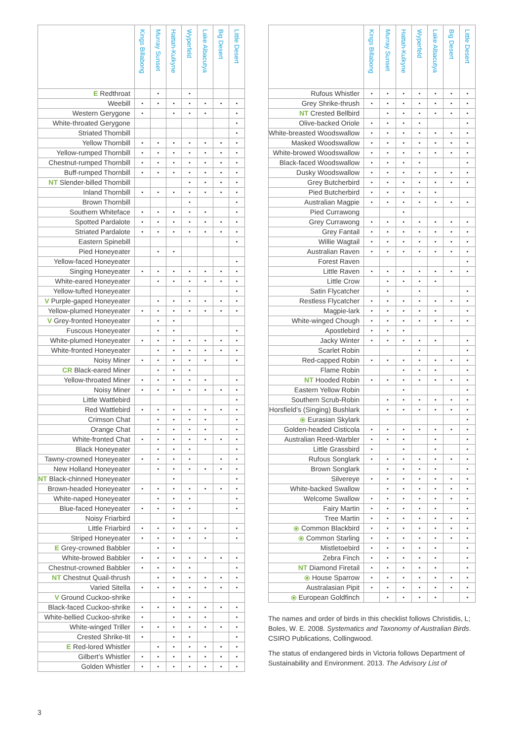| | Kings Billabong | Murray Sunset | Hattah-Kulkyne | Wyperfeld | Lake Albacutya | Big Desert | Little Desert |
| --- | --- | --- | --- | --- | --- | --- | --- |
| E Redthroat | | • | | • | | | |
| Weebill | • | • | • | • | • | • | • |
| Western Gerygone | • | | • | • | • | | • |
| White-throated Gerygone | | | | | | | • |
| Striated Thornbill | | | | | | | • |
| Yellow Thornbill | • | • | • | • | • | • | • |
| Yellow-rumped Thornbill | • | • | • | • | • | • | • |
| Chestnut-rumped Thornbill | • | • | • | • | • | • | • |
| Buff-rumped Thornbill | • | • | • | • | • | • | • |
| NT Slender-billed Thornbill | | | | • | • | • | • |
| Inland Thornbill | • | • | • | • | • | • | • |
| Brown Thornbill | | | | • | | | • |
| Southern Whiteface | • | • | • | • | • | | • |
| Spotted Pardalote | • | • | • | • | • | • | • |
| Striated Pardalote | • | • | • | • | • | • | • |
| Eastern Spinebill | | | | | | | • |
| Pied Honeyeater | | • | • | | | | |
| Yellow-faced Honeyeater | | | | | | | • |
| Singing Honeyeater | • | • | • | • | • | • | • |
| White-eared Honeyeater | | • | • | • | • | • | • |
| Yellow-tufted Honeyeater | | | | • | | | • |
| V Purple-gaped Honeyeater | | • | • | • | • | • | • |
| Yellow-plumed Honeyeater | • | • | • | • | • | • | • |
| V Grey-fronted Honeyeater | | • | • | | | | |
| Fuscous Honeyeater | | • | • | | | | • |
| White-plumed Honeyeater | • | • | • | • | • | • | • |
| White-fronted Honeyeater | | • | • | • | • | • | • |
| Noisy Miner | • | • | • | • | • | | • |
| CR Black-eared Miner | | • | • | • | | | |
| Yellow-throated Miner | • | • | • | • | • | | • |
| Noisy Miner | • | • | • | • | • | • | • |
| Little Wattlebird | | | | | | | • |
| Red Wattlebird | • | • | • | • | • | • | • |
| Crimson Chat | | • | • | • | • | | • |
| Orange Chat | | • | • | • | • | | • |
| White-fronted Chat | • | • | • | • | • | • | • |
| Black Honeyeater | | • | • | • | | | • |
| Tawny-crowned Honeyeater | • | • | • | • | | • | • |
| New Holland Honeyeater | | • | • | • | • | • | • |
| NT Black-chinned Honeyeater | | | • | | | | • |
| Brown-headed Honeyeater | • | • | • | • | • | • | • |
| White-naped Honeyeater | | • | • | • | | | • |
| Blue-faced Honeyeater | • | • | • | • | | | • |
| Noisy Friarbird | | | • | | | | |
| Little Friarbird | • | • | • | • | • | | • |
| Striped Honeyeater | • | • | • | • | • | | • |
| E Grey-crowned Babbler | | • | • | | | | |
| White-browed Babbler | • | • | • | • | • | • | • |
| Chestnut-crowned Babbler | • | • | • | • | | | • |
| NT Chestnut Quail-thrush | | • | • | • | • | • | • |
| Varied Sitella | • | • | • | • | • | • | • |
| V Ground Cuckoo-shrike | | | • | • | | | |
| Black-faced Cuckoo-shrike | • | • | • | • | • | • | • |
| White-bellied Cuckoo-shrike | • | | • | • | • | | • |
| White-winged Triller | • | • | • | • | • | • | • |
| Crested Shrike-tit | • | | • | • | | | • |
| E Red-lored Whistler | | • | • | • | • | • | • |
| Gilbert’s Whistler | • | • | • | • | • | • | • |
| Golden Whistler | • | • | • | • | • | • | • |
| | Kings Billabong | Murray Sunset | Hattah-Kulkyne | Wyperfeld | Lake Albacutya | Big Desert | Little Desert |
| --- | --- | --- | --- | --- | --- | --- | --- |
| Rufous Whistler | • | • | • | • | • | • | • |
| Grey Shrike-thrush | • | • | • | • | • | • | • |
| NT Crested Bellbird | | • | • | • | • | • | • |
| Olive-backed Oriole | • | • | • | • | | | • |
| White-breasted Woodswallow | • | • | • | • | • | • | • |
| Masked Woodswallow | • | • | • | • | • | • | • |
| White-browed Woodswallow | • | • | • | • | • | • | • |
| Black-faced Woodswallow | • | • | • | • | | | • |
| Dusky Woodswallow | • | • | • | • | • | • | • |
| Grey Butcherbird | • | • | • | • | • | • | • |
| Pied Butcherbird | • | • | • | • | • | | |
| Australian Magpie | • | • | • | • | • | • | • |
| Pied Currawong | | | • | | | | |
| Grey Currawong | • | • | • | • | • | • | • |
| Grey Fantail | • | • | • | • | • | • | • |
| Willie Wagtail | • | • | • | • | • | • | • |
| Australian Raven | • | • | • | • | • | • | • |
| Forest Raven | | | | | | | • |
| Little Raven | • | • | • | • | • | • | • |
| Little Crow | | • | • | • | • | | |
| Satin Flycatcher | | • | | • | | | • |
| Restless Flycatcher | • | • | • | • | • | • | • |
| Magpie-lark | • | • | • | • | • | | • |
| White-winged Chough | • | • | • | • | • | • | • |
| Apostlebird | • | • | • | | | | |
| Jacky Winter | • | • | • | • | • | | • |
| Scarlet Robin | | | | • | | | • |
| Red-capped Robin | • | • | • | • | • | • | • |
| Flame Robin | | | • | • | • | | • |
| NT Hooded Robin | • | • | • | • | • | • | • |
| Eastern Yellow Robin | | | • | | | | • |
| Southern Scrub-Robin | | • | • | • | • | • | • |
| Horsfield’s (Singing) Bushlark | | • | • | • | • | • | • |
| ⦿ Eurasian Skylark | | | | | | | • |
| Golden-headed Cisticola | • | • | • | • | • | • | • |
| Australian Reed-Warbler | • | • | • | | • | | • |
| Little Grassbird | • | | • | | • | | • |
| Rufous Songlark | • | • | • | • | • | • | • |
| Brown Songlark | | • | • | • | • | | • |
| Silvereye | • | • | • | • | • | • | • |
| White-backed Swallow | | • | • | • | • | • | • |
| Welcome Swallow | • | • | • | • | • | • | • |
| Fairy Martin | • | • | • | • | • | | • |
| Tree Martin | • | • | • | • | • | • | • |
| ⦿ Common Blackbird | • | • | • | • | • | • | • |
| ⦿ Common Starling | • | • | • | • | • | • | • |
| Mistletoebird | • | • | • | • | • | | • |
| Zebra Finch | • | • | • | • | • | | • |
| NT Diamond Firetail | • | • | • | • | • | | • |
| ⦿ House Sparrow | • | • | • | • | • | • | • |
| Australasian Pipit | • | • | • | • | • | • | • |
| ⦿ European Goldfinch | | • | • | • | • | | • |
The names and order of birds in this checklist follows Christidis, L; Boles, W. E. 2008. Systematics and Taxonomy of Australian Birds. CSIRO Publications, Collingwood.
The status of endangered birds in Victoria follows Department of Sustainability and Environment. 2013. The Advisory List of
3